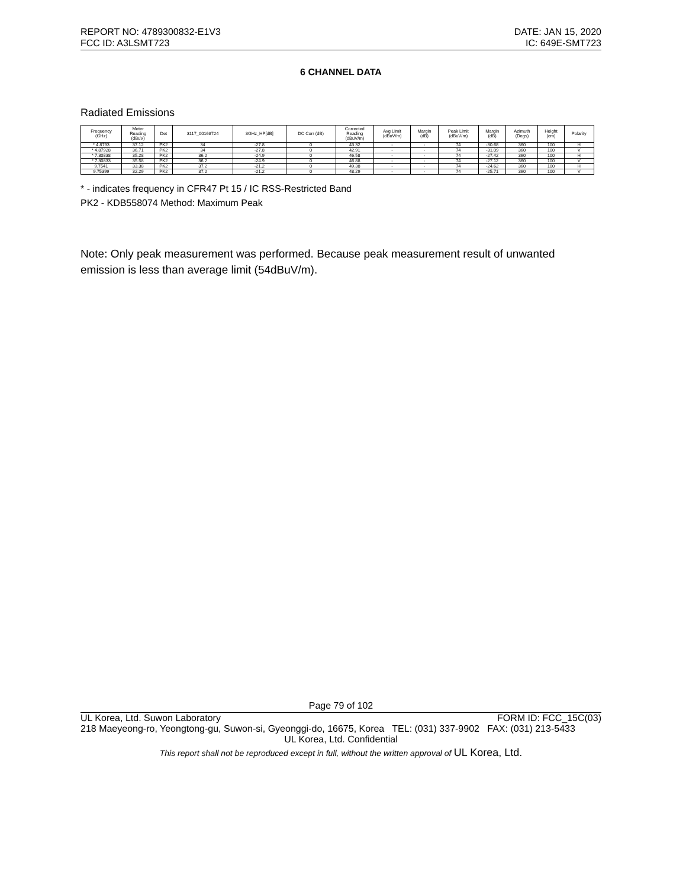REPORT NO: 4789300832-E1V3 DATE: JAN 15, 2020
FCC ID: A3LSMT723 IC: 649E-SMT723
6 CHANNEL DATA
Radiated Emissions
| Frequency (GHz) | Meter Reading (dBuV) | Det | 3117_00168724 | 3GHz_HP[dB] | DC Corr (dB) | Corrected Reading (dBuV/m) | Avg Limit (dBuV/m) | Margin (dB) | Peak Limit (dBuV/m) | Margin (dB) | Azimuth (Degs) | Height (cm) | Polarity |
| --- | --- | --- | --- | --- | --- | --- | --- | --- | --- | --- | --- | --- | --- |
| * 4.8793 | 37.12 | PK2 | 34 | -27.8 | 0 | 43.32 | - | - | 74 | -30.68 | 360 | 100 | H |
| * 4.87928 | 36.71 | PK2 | 34 | -27.8 | 0 | 42.91 | - | - | 74 | -31.09 | 360 | 100 | V |
| * 7.30838 | 35.28 | PK2 | 36.2 | -24.9 | 0 | 46.58 | - | - | 74 | -27.42 | 360 | 100 | H |
| * 7.30833 | 35.58 | PK2 | 36.2 | -24.9 | 0 | 46.88 | - | - | 74 | -27.12 | 360 | 100 | V |
| 9.7541 | 33.38 | PK2 | 37.2 | -21.2 | 0 | 49.38 | - | - | 74 | -24.62 | 360 | 100 | H |
| 9.75399 | 32.29 | PK2 | 37.2 | -21.2 | 0 | 48.29 | - | - | 74 | -25.71 | 360 | 100 | V |
* - indicates frequency in CFR47 Pt 15 / IC RSS-Restricted Band
PK2 - KDB558074 Method: Maximum Peak
Note: Only peak measurement was performed. Because peak measurement result of unwanted emission is less than average limit (54dBuV/m).
Page 79 of 102
UL Korea, Ltd. Suwon Laboratory FORM ID: FCC_15C(03)
218 Maeyeong-ro, Yeongtong-gu, Suwon-si, Gyeonggi-do, 16675, Korea TEL: (031) 337-9902 FAX: (031) 213-5433
UL Korea, Ltd. Confidential
This report shall not be reproduced except in full, without the written approval of UL Korea, Ltd.